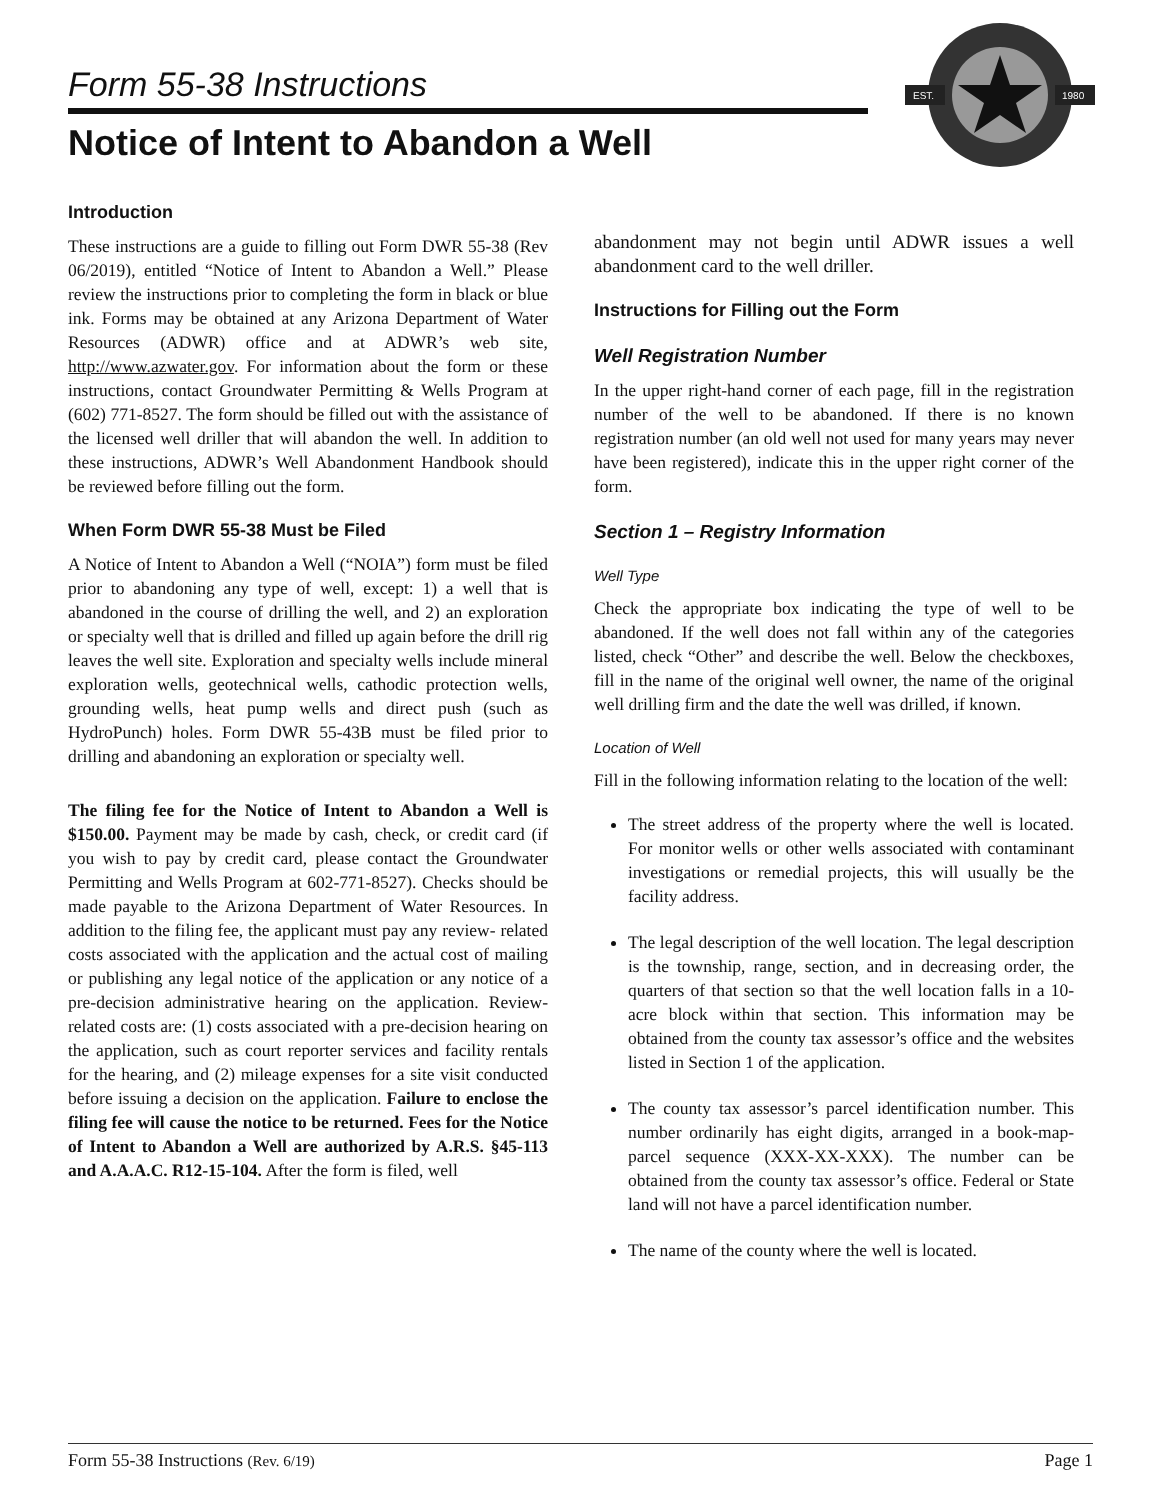Form 55-38 Instructions
Notice of Intent to Abandon a Well
EST.
1980
Introduction
These instructions are a guide to filling out Form DWR 55-38 (Rev 06/2019), entitled “Notice of Intent to Abandon a Well.” Please review the instructions prior to completing the form in black or blue ink. Forms may be obtained at any Arizona Department of Water Resources (ADWR) office and at ADWR’s web site, http://www.azwater.gov. For information about the form or these instructions, contact Groundwater Permitting & Wells Program at (602) 771-8527. The form should be filled out with the assistance of the licensed well driller that will abandon the well. In addition to these instructions, ADWR’s Well Abandonment Handbook should be reviewed before filling out the form.
When Form DWR 55-38 Must be Filed
A Notice of Intent to Abandon a Well (“NOIA”) form must be filed prior to abandoning any type of well, except: 1) a well that is abandoned in the course of drilling the well, and 2) an exploration or specialty well that is drilled and filled up again before the drill rig leaves the well site. Exploration and specialty wells include mineral exploration wells, geotechnical wells, cathodic protection wells, grounding wells, heat pump wells and direct push (such as HydroPunch) holes. Form DWR 55-43B must be filed prior to drilling and abandoning an exploration or specialty well.
The filing fee for the Notice of Intent to Abandon a Well is $150.00. Payment may be made by cash, check, or credit card (if you wish to pay by credit card, please contact the Groundwater Permitting and Wells Program at 602-771-8527). Checks should be made payable to the Arizona Department of Water Resources. In addition to the filing fee, the applicant must pay any review- related costs associated with the application and the actual cost of mailing or publishing any legal notice of the application or any notice of a pre-decision administrative hearing on the application. Review- related costs are: (1) costs associated with a pre-decision hearing on the application, such as court reporter services and facility rentals for the hearing, and (2) mileage expenses for a site visit conducted before issuing a decision on the application. Failure to enclose the filing fee will cause the notice to be returned. Fees for the Notice of Intent to Abandon a Well are authorized by A.R.S. §45-113 and A.A.A.C. R12-15-104. After the form is filed, well
abandonment may not begin until ADWR issues a well abandonment card to the well driller.
Instructions for Filling out the Form
Well Registration Number
In the upper right-hand corner of each page, fill in the registration number of the well to be abandoned. If there is no known registration number (an old well not used for many years may never have been registered), indicate this in the upper right corner of the form.
Section 1 – Registry Information
Well Type
Check the appropriate box indicating the type of well to be abandoned. If the well does not fall within any of the categories listed, check “Other” and describe the well. Below the checkboxes, fill in the name of the original well owner, the name of the original well drilling firm and the date the well was drilled, if known.
Location of Well
Fill in the following information relating to the location of the well:
The street address of the property where the well is located. For monitor wells or other wells associated with contaminant investigations or remedial projects, this will usually be the facility address.
The legal description of the well location. The legal description is the township, range, section, and in decreasing order, the quarters of that section so that the well location falls in a 10-acre block within that section. This information may be obtained from the county tax assessor’s office and the websites listed in Section 1 of the application.
The county tax assessor’s parcel identification number. This number ordinarily has eight digits, arranged in a book-map-parcel sequence (XXX-XX-XXX). The number can be obtained from the county tax assessor’s office. Federal or State land will not have a parcel identification number.
The name of the county where the well is located.
Form 55-38 Instructions (Rev. 6/19) Page 1